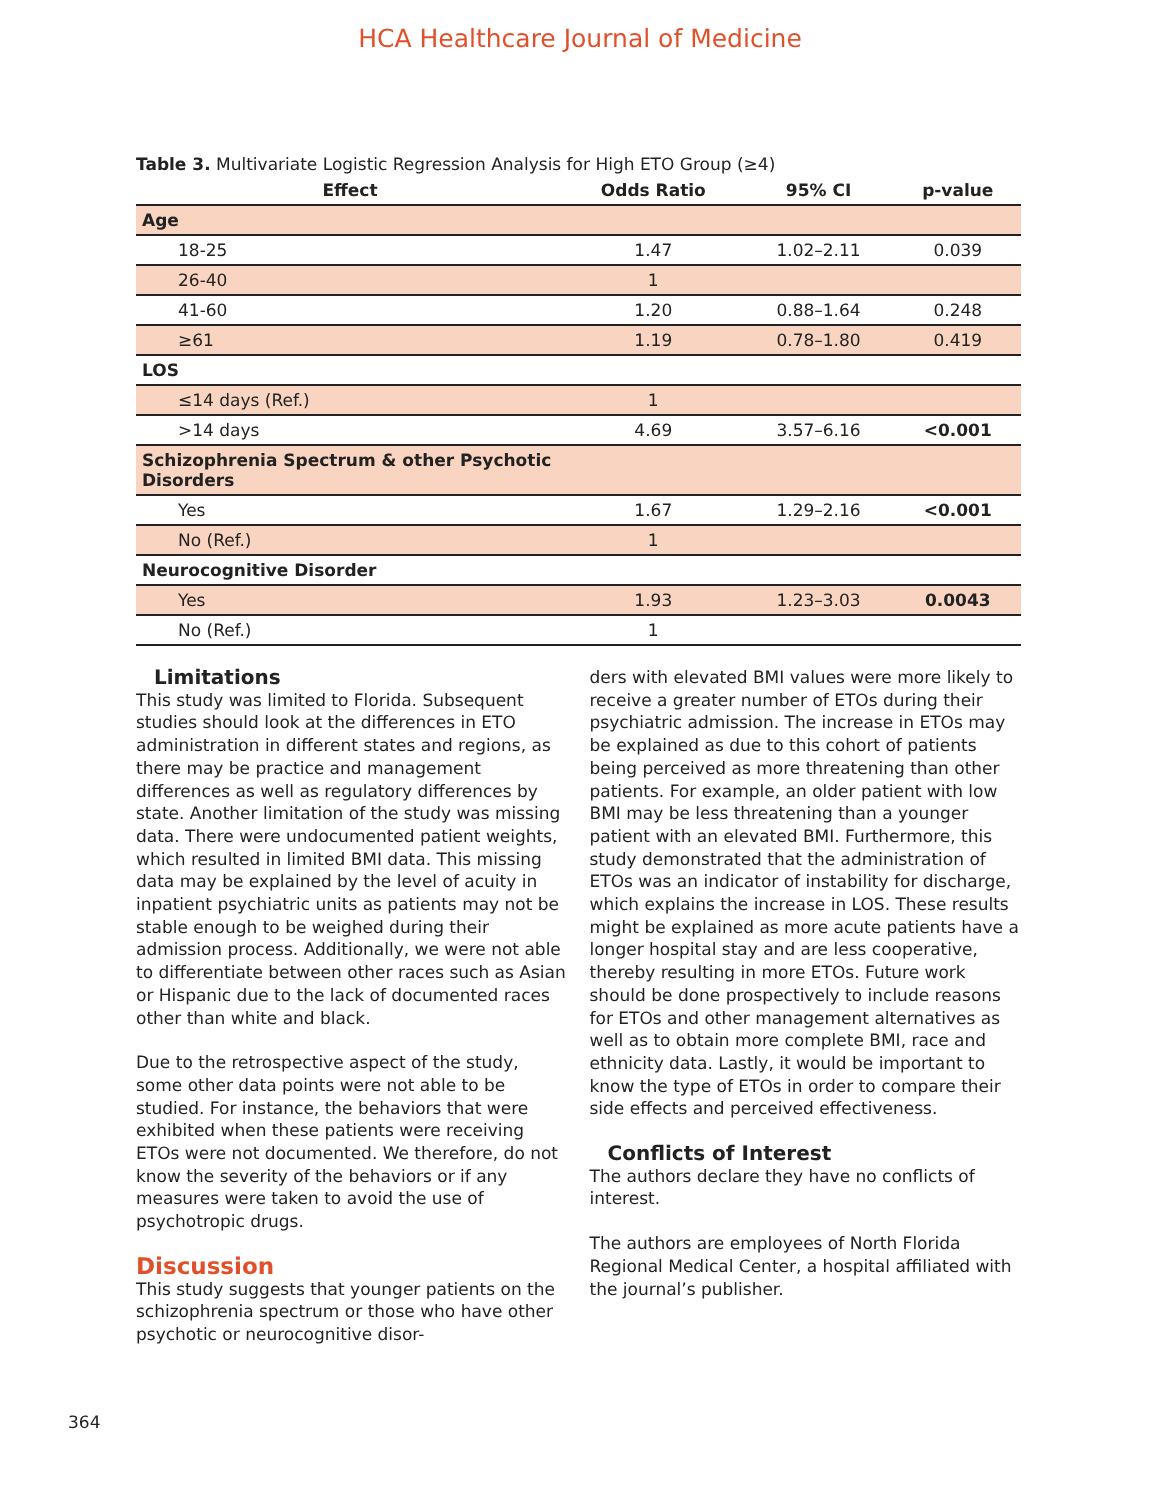HCA Healthcare Journal of Medicine
Table 3. Multivariate Logistic Regression Analysis for High ETO Group (≥4)
| Effect | Odds Ratio | 95% CI | p-value |
| --- | --- | --- | --- |
| Age | | | |
| 18-25 | 1.47 | 1.02–2.11 | 0.039 |
| 26-40 | 1 | | |
| 41-60 | 1.20 | 0.88–1.64 | 0.248 |
| ≥61 | 1.19 | 0.78–1.80 | 0.419 |
| LOS | | | |
| ≤14 days (Ref.) | 1 | | |
| >14 days | 4.69 | 3.57–6.16 | <0.001 |
| Schizophrenia Spectrum & other Psychotic Disorders | | | |
| Yes | 1.67 | 1.29–2.16 | <0.001 |
| No (Ref.) | 1 | | |
| Neurocognitive Disorder | | | |
| Yes | 1.93 | 1.23–3.03 | 0.0043 |
| No (Ref.) | 1 | | |
Limitations
This study was limited to Florida. Subsequent studies should look at the differences in ETO administration in different states and regions, as there may be practice and management differences as well as regulatory differences by state. Another limitation of the study was missing data. There were undocumented patient weights, which resulted in limited BMI data. This missing data may be explained by the level of acuity in inpatient psychiatric units as patients may not be stable enough to be weighed during their admission process. Additionally, we were not able to differentiate between other races such as Asian or Hispanic due to the lack of documented races other than white and black.
Due to the retrospective aspect of the study, some other data points were not able to be studied. For instance, the behaviors that were exhibited when these patients were receiving ETOs were not documented. We therefore, do not know the severity of the behaviors or if any measures were taken to avoid the use of psychotropic drugs.
Discussion
This study suggests that younger patients on the schizophrenia spectrum or those who have other psychotic or neurocognitive disor-
ders with elevated BMI values were more likely to receive a greater number of ETOs during their psychiatric admission. The increase in ETOs may be explained as due to this cohort of patients being perceived as more threatening than other patients. For example, an older patient with low BMI may be less threatening than a younger patient with an elevated BMI. Furthermore, this study demonstrated that the administration of ETOs was an indicator of instability for discharge, which explains the increase in LOS. These results might be explained as more acute patients have a longer hospital stay and are less cooperative, thereby resulting in more ETOs. Future work should be done prospectively to include reasons for ETOs and other management alternatives as well as to obtain more complete BMI, race and ethnicity data. Lastly, it would be important to know the type of ETOs in order to compare their side effects and perceived effectiveness.
Conflicts of Interest
The authors declare they have no conflicts of interest.
The authors are employees of North Florida Regional Medical Center, a hospital affiliated with the journal’s publisher.
364